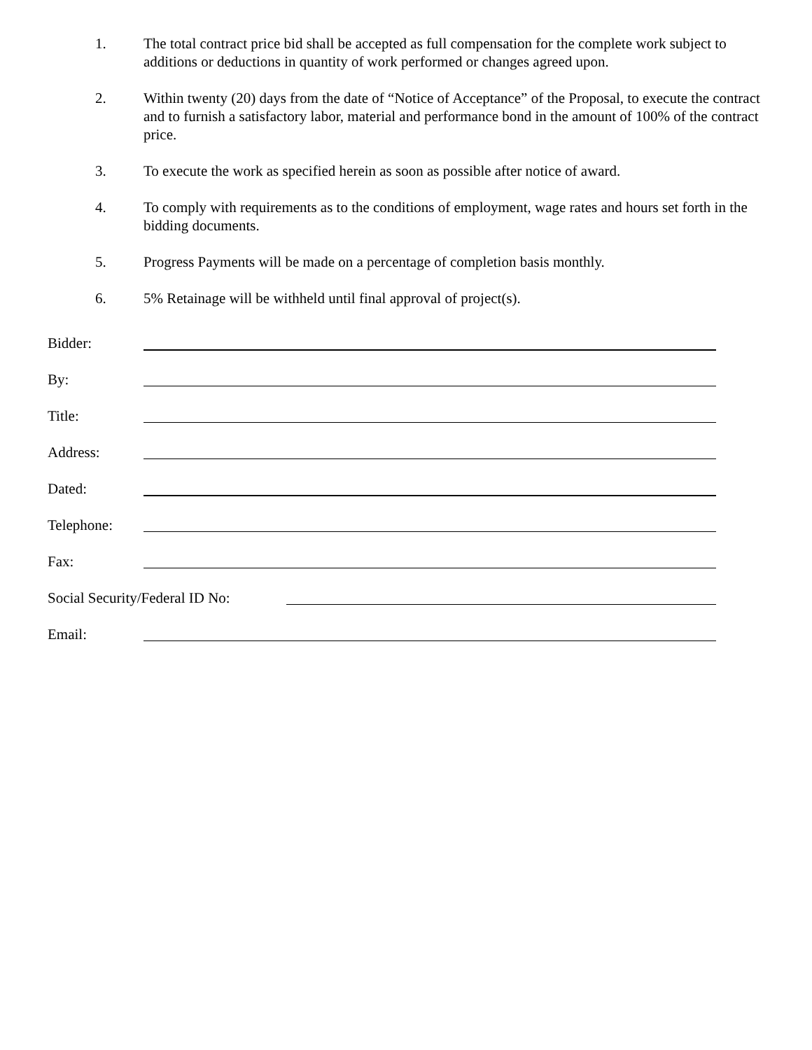1. The total contract price bid shall be accepted as full compensation for the complete work subject to additions or deductions in quantity of work performed or changes agreed upon.
2. Within twenty (20) days from the date of “Notice of Acceptance” of the Proposal, to execute the contract and to furnish a satisfactory labor, material and performance bond in the amount of 100% of the contract price.
3. To execute the work as specified herein as soon as possible after notice of award.
4. To comply with requirements as to the conditions of employment, wage rates and hours set forth in the bidding documents.
5. Progress Payments will be made on a percentage of completion basis monthly.
6. 5% Retainage will be withheld until final approval of project(s).
Bidder:
By:
Title:
Address:
Dated:
Telephone:
Fax:
Social Security/Federal ID No:
Email: